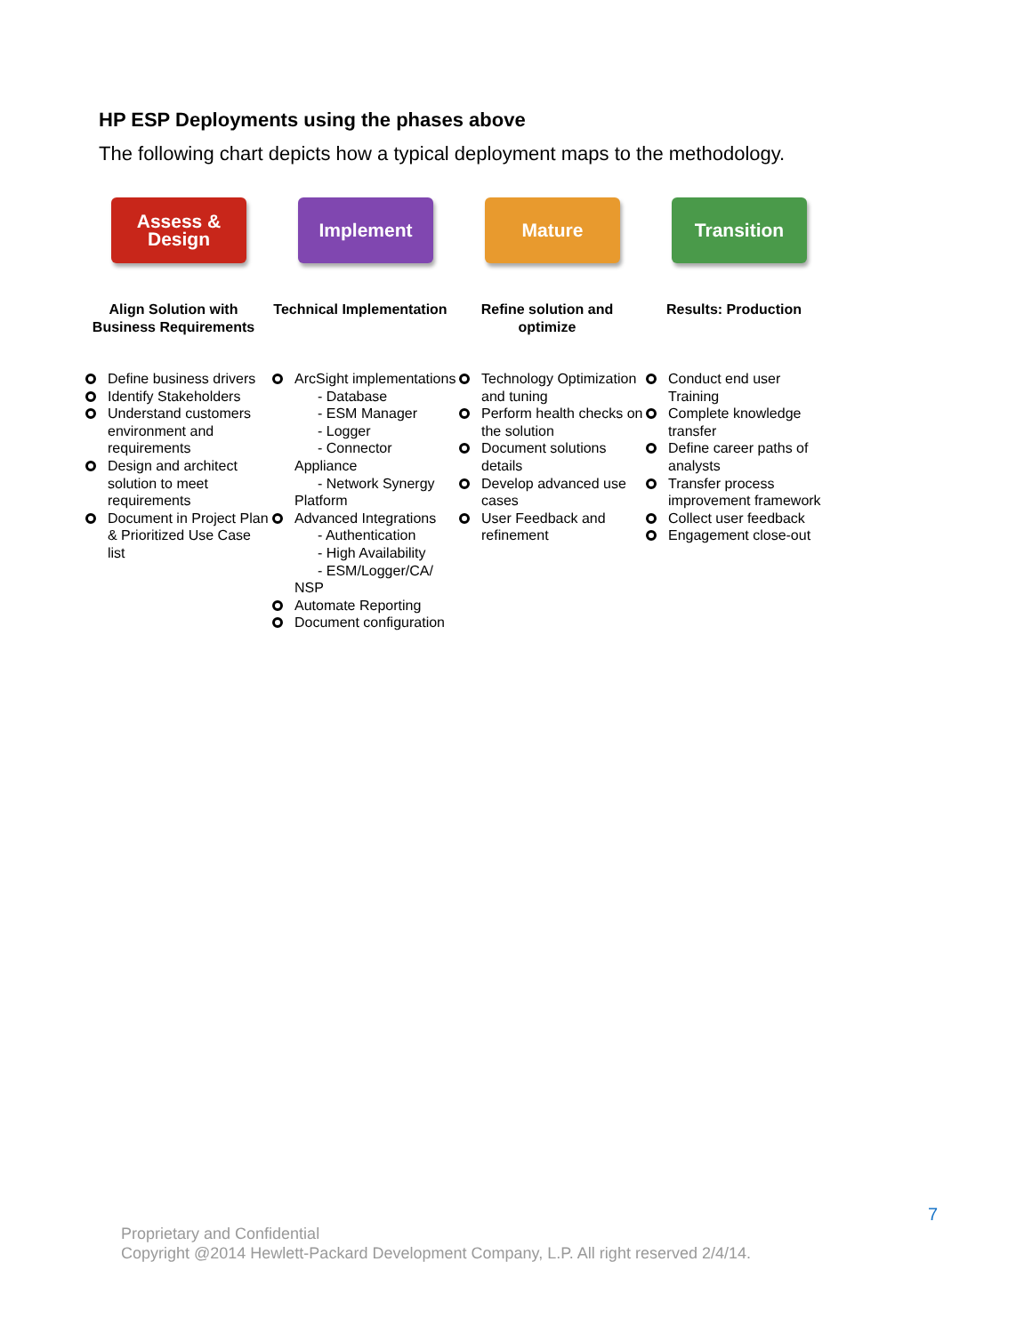HP ESP Deployments using the phases above
The following chart depicts how a typical deployment maps to the methodology.
Assess & Design
Align Solution with Business Requirements
Define business drivers
Identify Stakeholders
Understand customers environment and requirements
Design and architect solution to meet requirements
Document in Project Plan & Prioritized Use Case list
Implement
Technical Implementation
ArcSight implementations
- Database
- ESM Manager
- Logger
- Connector
Appliance
- Network Synergy
Platform
Advanced Integrations
- Authentication
- High Availability
- ESM/Logger/CA/
NSP
Automate Reporting
Document configuration
Mature
Refine solution and optimize
Technology Optimization and tuning
Perform health checks on the solution
Document solutions details
Develop advanced use cases
User Feedback and refinement
Transition
Results: Production
Conduct end user Training
Complete knowledge transfer
Define career paths of analysts
Transfer process improvement framework
Collect user feedback
Engagement close-out
7
Proprietary and Confidential
Copyright @2014 Hewlett-Packard Development Company, L.P. All right reserved 2/4/14.